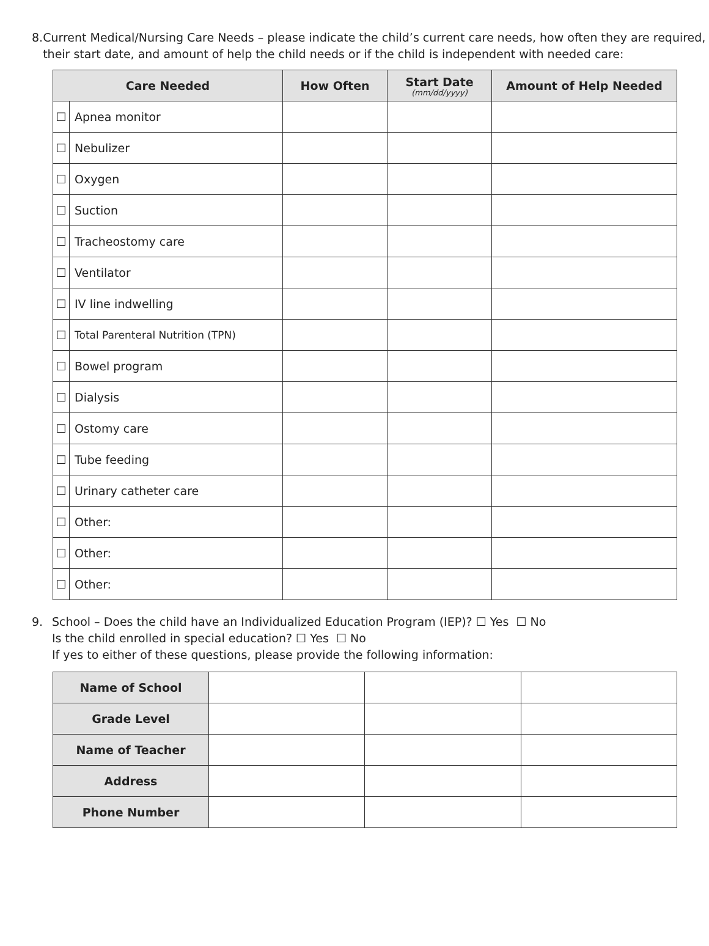8. Current Medical/Nursing Care Needs – please indicate the child’s current care needs, how often they are required, their start date, and amount of help the child needs or if the child is independent with needed care:
| Care Needed | | How Often | Start Date (mm/dd/yyyy) | Amount of Help Needed |
| --- | --- | --- | --- | --- |
| ☐ | Apnea monitor | | | |
| ☐ | Nebulizer | | | |
| ☐ | Oxygen | | | |
| ☐ | Suction | | | |
| ☐ | Tracheostomy care | | | |
| ☐ | Ventilator | | | |
| ☐ | IV line indwelling | | | |
| ☐ | Total Parenteral Nutrition (TPN) | | | |
| ☐ | Bowel program | | | |
| ☐ | Dialysis | | | |
| ☐ | Ostomy care | | | |
| ☐ | Tube feeding | | | |
| ☐ | Urinary catheter care | | | |
| ☐ | Other: | | | |
| ☐ | Other: | | | |
| ☐ | Other: | | | |
9. School – Does the child have an Individualized Education Program (IEP)? ☐ Yes ☐ No
Is the child enrolled in special education? ☐ Yes ☐ No
If yes to either of these questions, please provide the following information:
| Name of School | | | |
| Grade Level | | | |
| Name of Teacher | | | |
| Address | | | |
| Phone Number | | | |